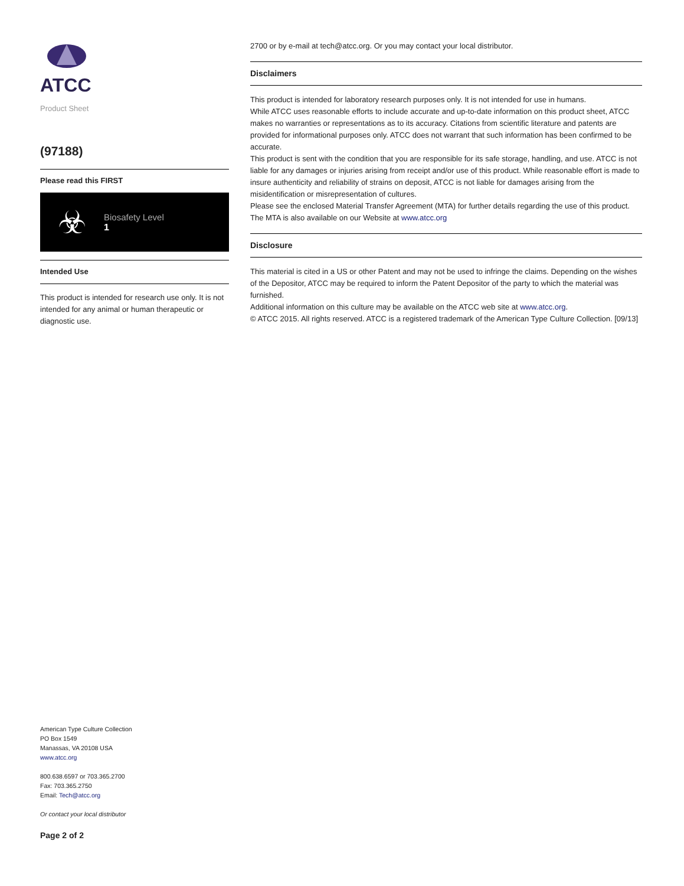ATCC
Product Sheet
(97188)
Please read this FIRST
☣
Biosafety Level
1
Intended Use
This product is intended for research use only. It is not intended for any animal or human therapeutic or diagnostic use.
2700 or by e-mail at tech@atcc.org. Or you may contact your local distributor.
Disclaimers
This product is intended for laboratory research purposes only. It is not intended for use in humans.
While ATCC uses reasonable efforts to include accurate and up-to-date information on this product sheet, ATCC makes no warranties or representations as to its accuracy. Citations from scientific literature and patents are provided for informational purposes only. ATCC does not warrant that such information has been confirmed to be accurate.
This product is sent with the condition that you are responsible for its safe storage, handling, and use. ATCC is not liable for any damages or injuries arising from receipt and/or use of this product. While reasonable effort is made to insure authenticity and reliability of strains on deposit, ATCC is not liable for damages arising from the misidentification or misrepresentation of cultures.
Please see the enclosed Material Transfer Agreement (MTA) for further details regarding the use of this product. The MTA is also available on our Website at www.atcc.org
Disclosure
This material is cited in a US or other Patent and may not be used to infringe the claims. Depending on the wishes of the Depositor, ATCC may be required to inform the Patent Depositor of the party to which the material was furnished.
Additional information on this culture may be available on the ATCC web site at www.atcc.org.
© ATCC 2015. All rights reserved. ATCC is a registered trademark of the American Type Culture Collection. [09/13]
American Type Culture Collection
PO Box 1549
Manassas, VA 20108 USA
www.atcc.org
800.638.6597 or 703.365.2700
Fax: 703.365.2750
Email: Tech@atcc.org
Or contact your local distributor
Page 2 of 2